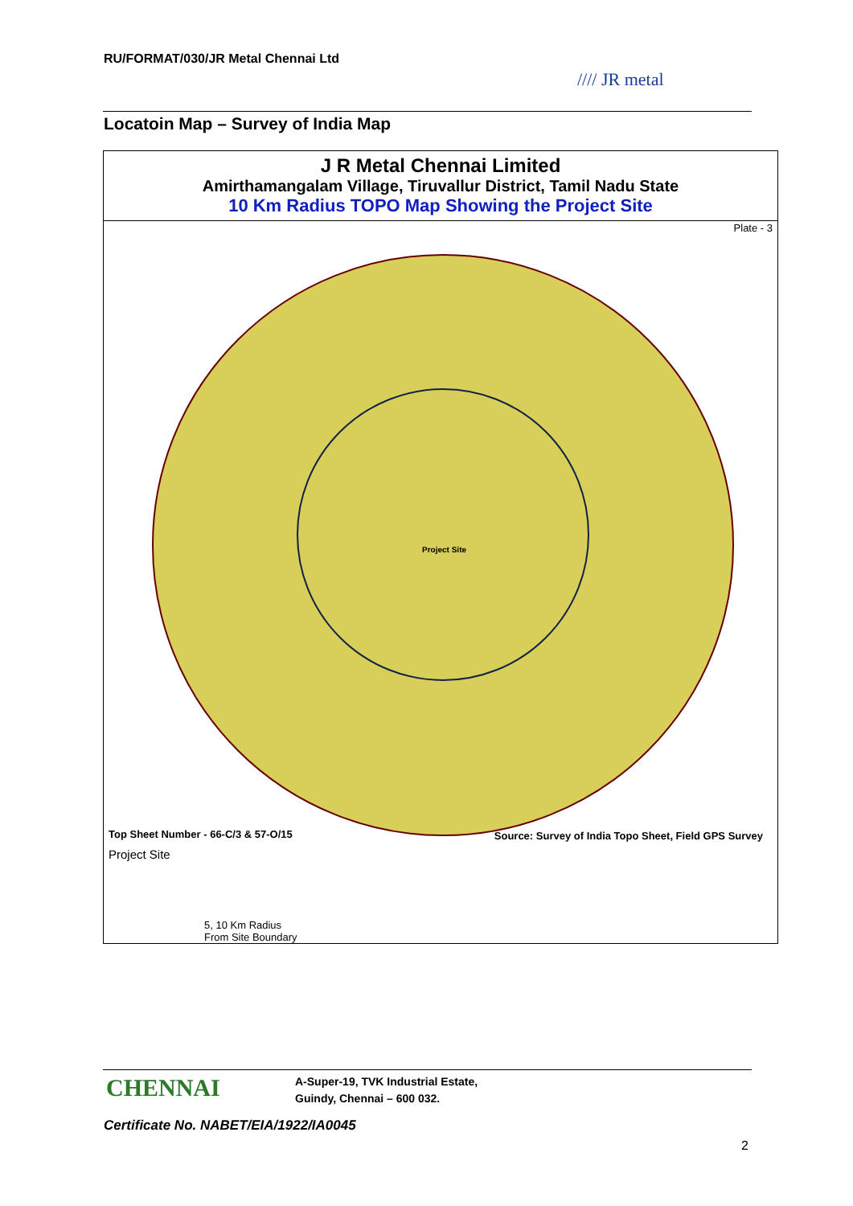RU/FORMAT/030/JR Metal Chennai Ltd
//// JR metal
Locatoin Map – Survey of India Map
J R Metal Chennai Limited
Amirthamangalam Village, Tiruvallur District, Tamil Nadu State
10 Km Radius TOPO Map Showing the Project Site
Plate - 3
Project Site
Top Sheet Number - 66-C/3 & 57-O/15
Source: Survey of India Topo Sheet, Field GPS Survey
Project Site
5, 10 Km Radius
From Site Boundary
CHENNAI
A-Super-19, TVK Industrial Estate,
Guindy, Chennai – 600 032.
Certificate No. NABET/EIA/1922/IA0045
2